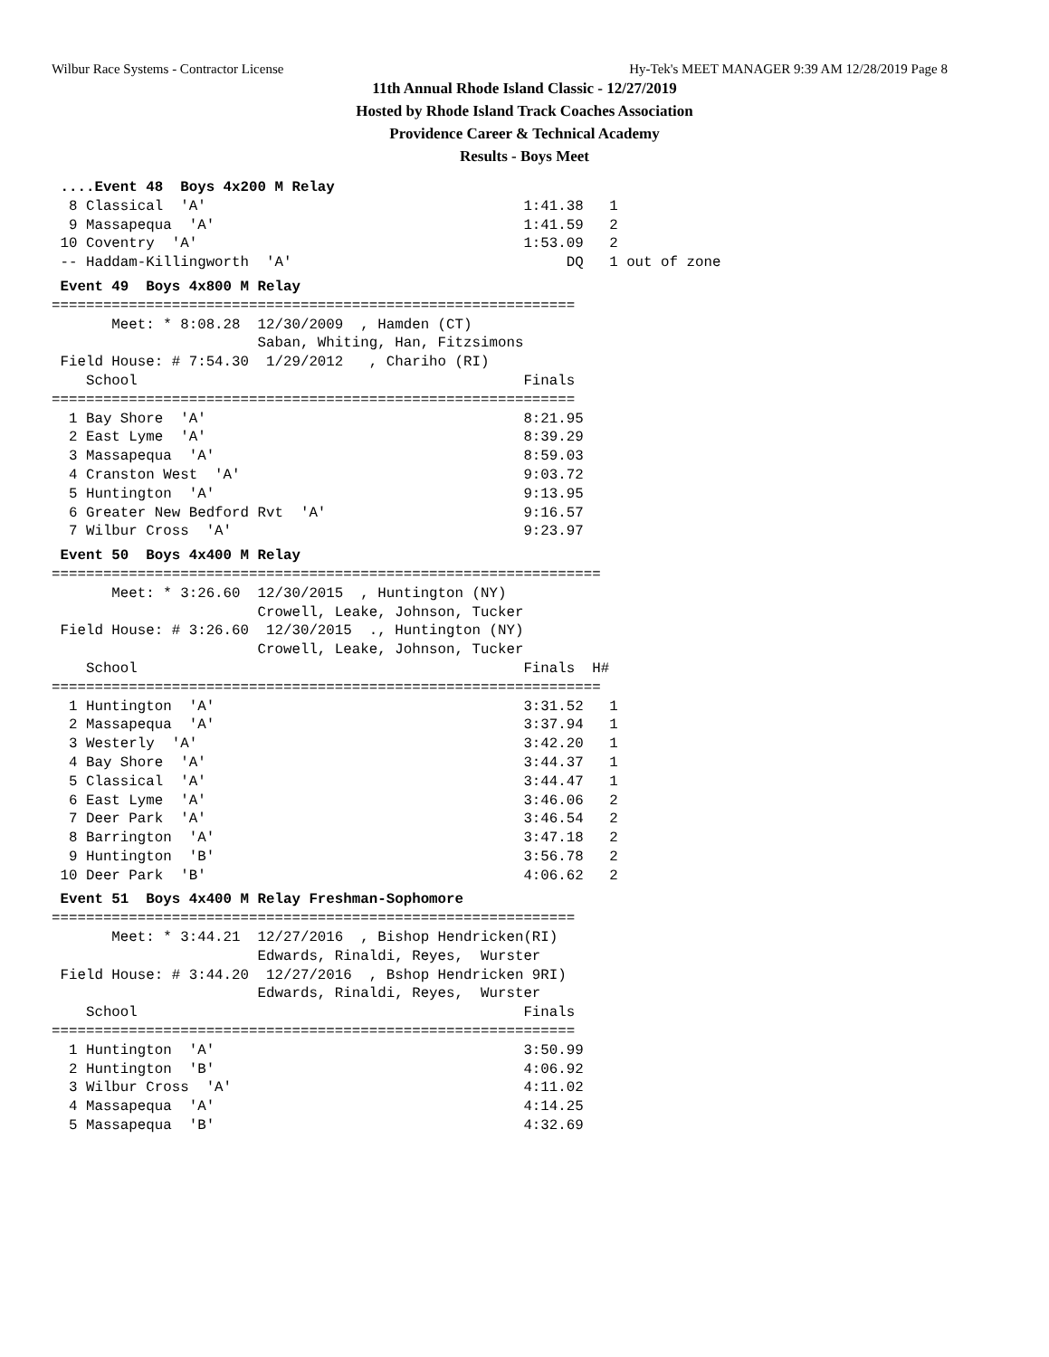Wilbur Race Systems - Contractor License Hy-Tek's MEET MANAGER 9:39 AM 12/28/2019 Page 8
11th Annual Rhode Island Classic - 12/27/2019
Hosted by Rhode Island Track Coaches Association
Providence Career & Technical Academy
Results - Boys Meet
 ....Event 48  Boys 4x200 M Relay
  8 Classical  'A'                                     1:41.38   1
  9 Massapequa  'A'                                    1:41.59   2
 10 Coventry  'A'                                      1:53.09   2
 -- Haddam-Killingworth  'A'                                DQ   1 out of zone
 Event 49  Boys 4x800 M Relay
=============================================================
       Meet: * 8:08.28  12/30/2009  , Hamden (CT)
                        Saban, Whiting, Han, Fitzsimons
 Field House: # 7:54.30  1/29/2012   , Chariho (RI)
    School                                             Finals
=============================================================
  1 Bay Shore  'A'                                     8:21.95
  2 East Lyme  'A'                                     8:39.29
  3 Massapequa  'A'                                    8:59.03
  4 Cranston West  'A'                                 9:03.72
  5 Huntington  'A'                                    9:13.95
  6 Greater New Bedford Rvt  'A'                       9:16.57
  7 Wilbur Cross  'A'                                  9:23.97
 Event 50  Boys 4x400 M Relay
================================================================
       Meet: * 3:26.60  12/30/2015  , Huntington (NY)
                        Crowell, Leake, Johnson, Tucker
 Field House: # 3:26.60  12/30/2015  ., Huntington (NY)
                        Crowell, Leake, Johnson, Tucker
    School                                             Finals  H#
================================================================
  1 Huntington  'A'                                    3:31.52   1
  2 Massapequa  'A'                                    3:37.94   1
  3 Westerly  'A'                                      3:42.20   1
  4 Bay Shore  'A'                                     3:44.37   1
  5 Classical  'A'                                     3:44.47   1
  6 East Lyme  'A'                                     3:46.06   2
  7 Deer Park  'A'                                     3:46.54   2
  8 Barrington  'A'                                    3:47.18   2
  9 Huntington  'B'                                    3:56.78   2
 10 Deer Park  'B'                                     4:06.62   2
 Event 51  Boys 4x400 M Relay Freshman-Sophomore
=============================================================
       Meet: * 3:44.21  12/27/2016  , Bishop Hendricken(RI)
                        Edwards, Rinaldi, Reyes,  Wurster
 Field House: # 3:44.20  12/27/2016  , Bshop Hendricken 9RI)
                        Edwards, Rinaldi, Reyes,  Wurster
    School                                             Finals
=============================================================
  1 Huntington  'A'                                    3:50.99
  2 Huntington  'B'                                    4:06.92
  3 Wilbur Cross  'A'                                  4:11.02
  4 Massapequa  'A'                                    4:14.25
  5 Massapequa  'B'                                    4:32.69